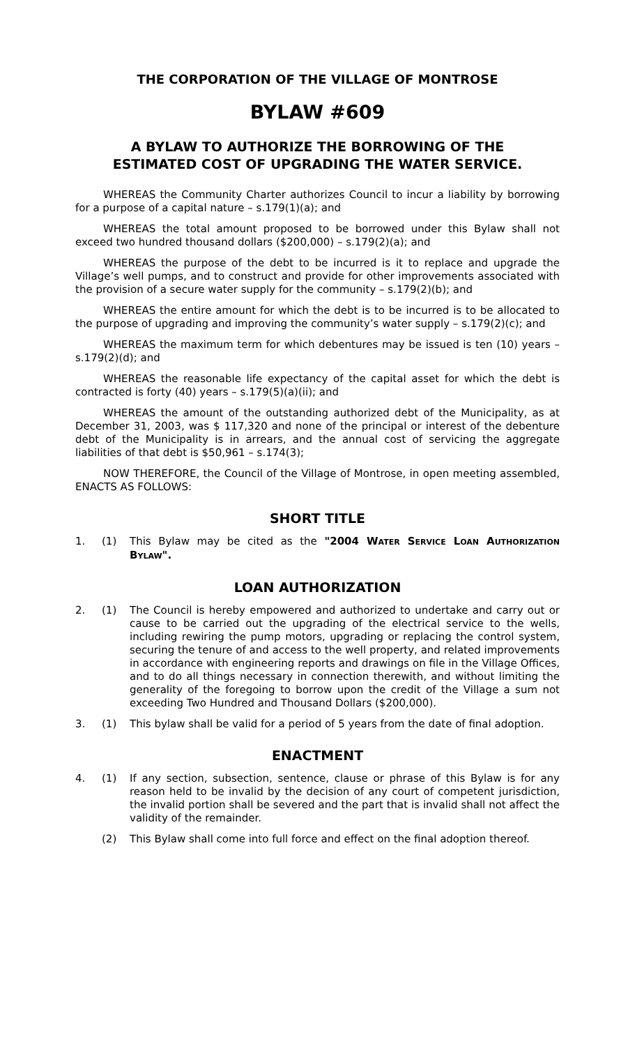THE CORPORATION OF THE VILLAGE OF MONTROSE
BYLAW #609
A BYLAW TO AUTHORIZE THE BORROWING OF THE
ESTIMATED COST OF UPGRADING THE WATER SERVICE.
WHEREAS the Community Charter authorizes Council to incur a liability by borrowing for a purpose of a capital nature – s.179(1)(a); and
WHEREAS the total amount proposed to be borrowed under this Bylaw shall not exceed two hundred thousand dollars ($200,000) – s.179(2)(a); and
WHEREAS the purpose of the debt to be incurred is it to replace and upgrade the Village’s well pumps, and to construct and provide for other improvements associated with the provision of a secure water supply for the community – s.179(2)(b); and
WHEREAS the entire amount for which the debt is to be incurred is to be allocated to the purpose of upgrading and improving the community’s water supply – s.179(2)(c); and
WHEREAS the maximum term for which debentures may be issued is ten (10) years – s.179(2)(d); and
WHEREAS the reasonable life expectancy of the capital asset for which the debt is contracted is forty (40) years – s.179(5)(a)(ii); and
WHEREAS the amount of the outstanding authorized debt of the Municipality, as at December 31, 2003, was $ 117,320 and none of the principal or interest of the debenture debt of the Municipality is in arrears, and the annual cost of servicing the aggregate liabilities of that debt is $50,961 – s.174(3);
NOW THEREFORE, the Council of the Village of Montrose, in open meeting assembled, ENACTS AS FOLLOWS:
SHORT TITLE
1. (1) This Bylaw may be cited as the "2004 WATER SERVICE LOAN AUTHORIZATION BYLAW".
LOAN AUTHORIZATION
2. (1) The Council is hereby empowered and authorized to undertake and carry out or cause to be carried out the upgrading of the electrical service to the wells, including rewiring the pump motors, upgrading or replacing the control system, securing the tenure of and access to the well property, and related improvements in accordance with engineering reports and drawings on file in the Village Offices, and to do all things necessary in connection therewith, and without limiting the generality of the foregoing to borrow upon the credit of the Village a sum not exceeding Two Hundred and Thousand Dollars ($200,000).
3. (1) This bylaw shall be valid for a period of 5 years from the date of final adoption.
ENACTMENT
4. (1) If any section, subsection, sentence, clause or phrase of this Bylaw is for any reason held to be invalid by the decision of any court of competent jurisdiction, the invalid portion shall be severed and the part that is invalid shall not affect the validity of the remainder.
(2) This Bylaw shall come into full force and effect on the final adoption thereof.